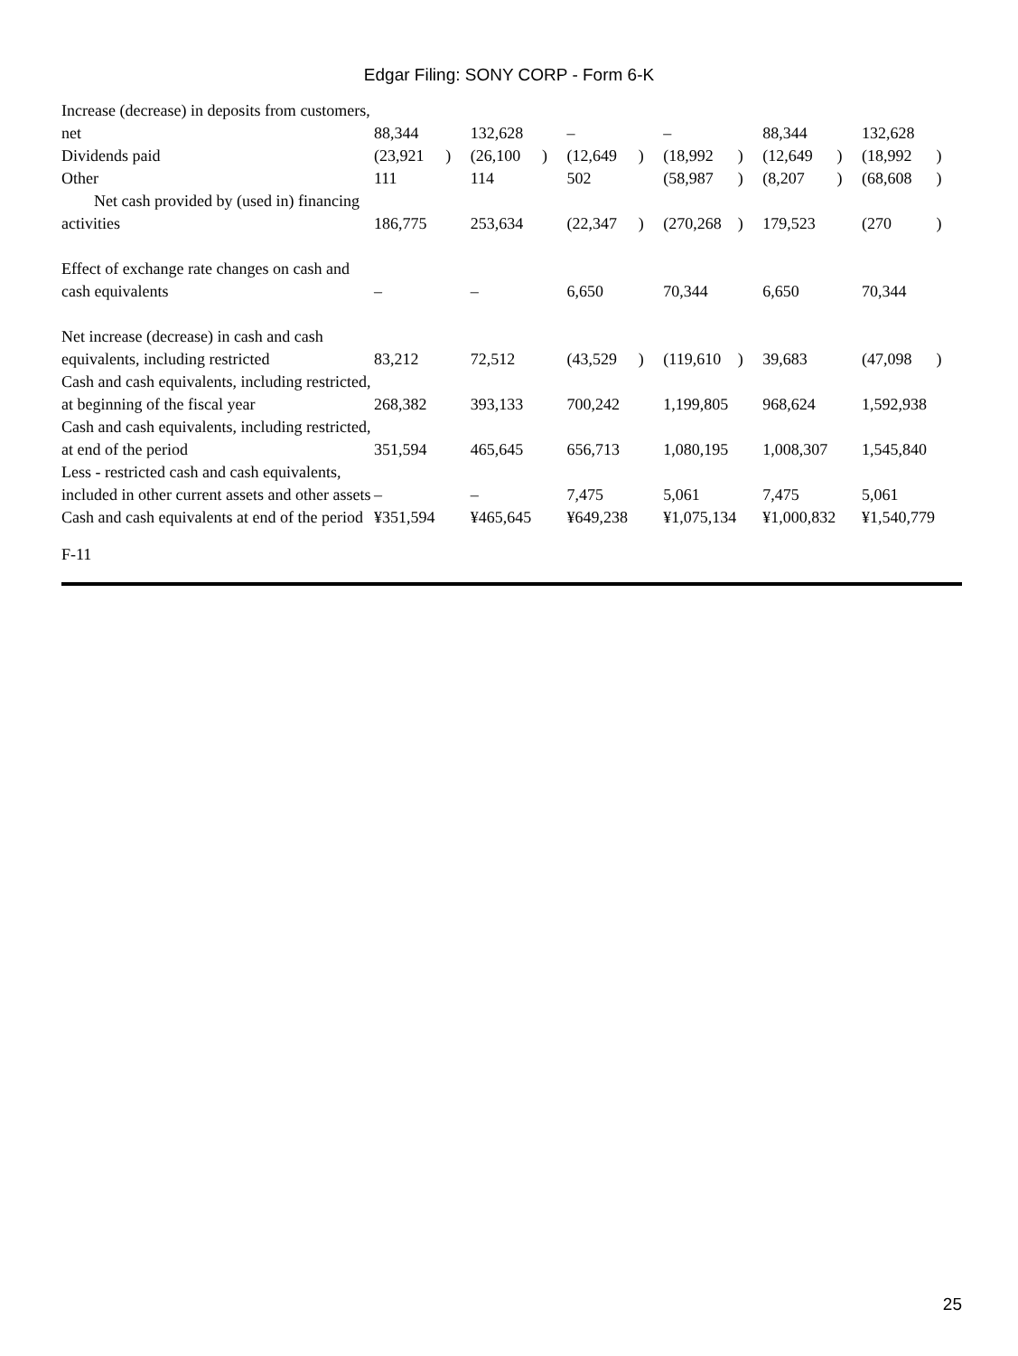Edgar Filing: SONY CORP - Form 6-K
| Increase (decrease) in deposits from customers, net | 88,344 | | 132,628 | | – | | – | | 88,344 | | 132,628 | |
| Dividends paid | (23,921 | ) | (26,100 | ) | (12,649 | ) | (18,992 | ) | (12,649 | ) | (18,992 | ) |
| Other | 111 | | 114 | | 502 | | (58,987 | ) | (8,207 | ) | (68,608 | ) |
| Net cash provided by (used in) financing activities | 186,775 | | 253,634 | | (22,347 | ) | (270,268 | ) | 179,523 | | (270 | ) |
| Effect of exchange rate changes on cash and cash equivalents | – | | – | | 6,650 | | 70,344 | | 6,650 | | 70,344 | |
| Net increase (decrease) in cash and cash equivalents, including restricted | 83,212 | | 72,512 | | (43,529 | ) | (119,610 | ) | 39,683 | | (47,098 | ) |
| Cash and cash equivalents, including restricted, at beginning of the fiscal year | 268,382 | | 393,133 | | 700,242 | | 1,199,805 | | 968,624 | | 1,592,938 | |
| Cash and cash equivalents, including restricted, at end of the period | 351,594 | | 465,645 | | 656,713 | | 1,080,195 | | 1,008,307 | | 1,545,840 | |
| Less - restricted cash and cash equivalents, included in other current assets and other assets | – | | – | | 7,475 | | 5,061 | | 7,475 | | 5,061 | |
| Cash and cash equivalents at end of the period | ¥351,594 | | ¥465,645 | | ¥649,238 | | ¥1,075,134 | | ¥1,000,832 | | ¥1,540,779 | |
F-11
25